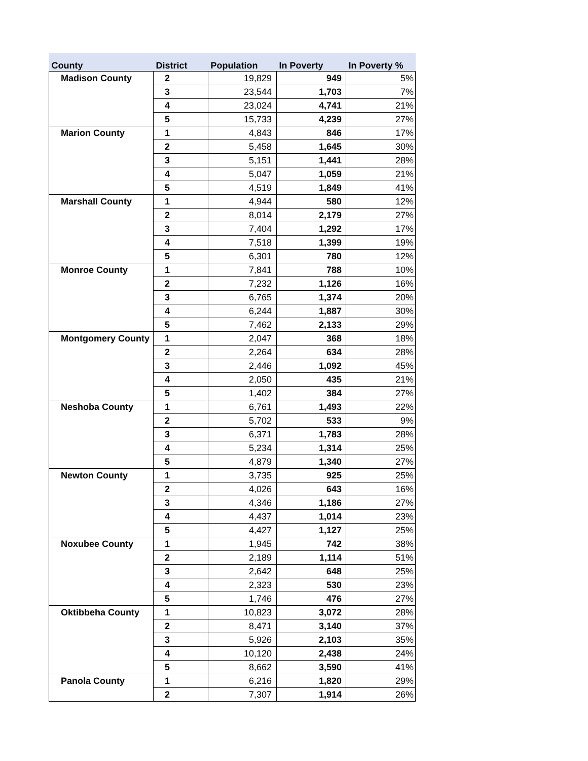| County | District | Population | In Poverty | In Poverty % |
| --- | --- | --- | --- | --- |
| Madison County | 2 | 19,829 | 949 | 5% |
| | 3 | 23,544 | 1,703 | 7% |
| | 4 | 23,024 | 4,741 | 21% |
| | 5 | 15,733 | 4,239 | 27% |
| Marion County | 1 | 4,843 | 846 | 17% |
| | 2 | 5,458 | 1,645 | 30% |
| | 3 | 5,151 | 1,441 | 28% |
| | 4 | 5,047 | 1,059 | 21% |
| | 5 | 4,519 | 1,849 | 41% |
| Marshall County | 1 | 4,944 | 580 | 12% |
| | 2 | 8,014 | 2,179 | 27% |
| | 3 | 7,404 | 1,292 | 17% |
| | 4 | 7,518 | 1,399 | 19% |
| | 5 | 6,301 | 780 | 12% |
| Monroe County | 1 | 7,841 | 788 | 10% |
| | 2 | 7,232 | 1,126 | 16% |
| | 3 | 6,765 | 1,374 | 20% |
| | 4 | 6,244 | 1,887 | 30% |
| | 5 | 7,462 | 2,133 | 29% |
| Montgomery County | 1 | 2,047 | 368 | 18% |
| | 2 | 2,264 | 634 | 28% |
| | 3 | 2,446 | 1,092 | 45% |
| | 4 | 2,050 | 435 | 21% |
| | 5 | 1,402 | 384 | 27% |
| Neshoba County | 1 | 6,761 | 1,493 | 22% |
| | 2 | 5,702 | 533 | 9% |
| | 3 | 6,371 | 1,783 | 28% |
| | 4 | 5,234 | 1,314 | 25% |
| | 5 | 4,879 | 1,340 | 27% |
| Newton County | 1 | 3,735 | 925 | 25% |
| | 2 | 4,026 | 643 | 16% |
| | 3 | 4,346 | 1,186 | 27% |
| | 4 | 4,437 | 1,014 | 23% |
| | 5 | 4,427 | 1,127 | 25% |
| Noxubee County | 1 | 1,945 | 742 | 38% |
| | 2 | 2,189 | 1,114 | 51% |
| | 3 | 2,642 | 648 | 25% |
| | 4 | 2,323 | 530 | 23% |
| | 5 | 1,746 | 476 | 27% |
| Oktibbeha County | 1 | 10,823 | 3,072 | 28% |
| | 2 | 8,471 | 3,140 | 37% |
| | 3 | 5,926 | 2,103 | 35% |
| | 4 | 10,120 | 2,438 | 24% |
| | 5 | 8,662 | 3,590 | 41% |
| Panola County | 1 | 6,216 | 1,820 | 29% |
| | 2 | 7,307 | 1,914 | 26% |